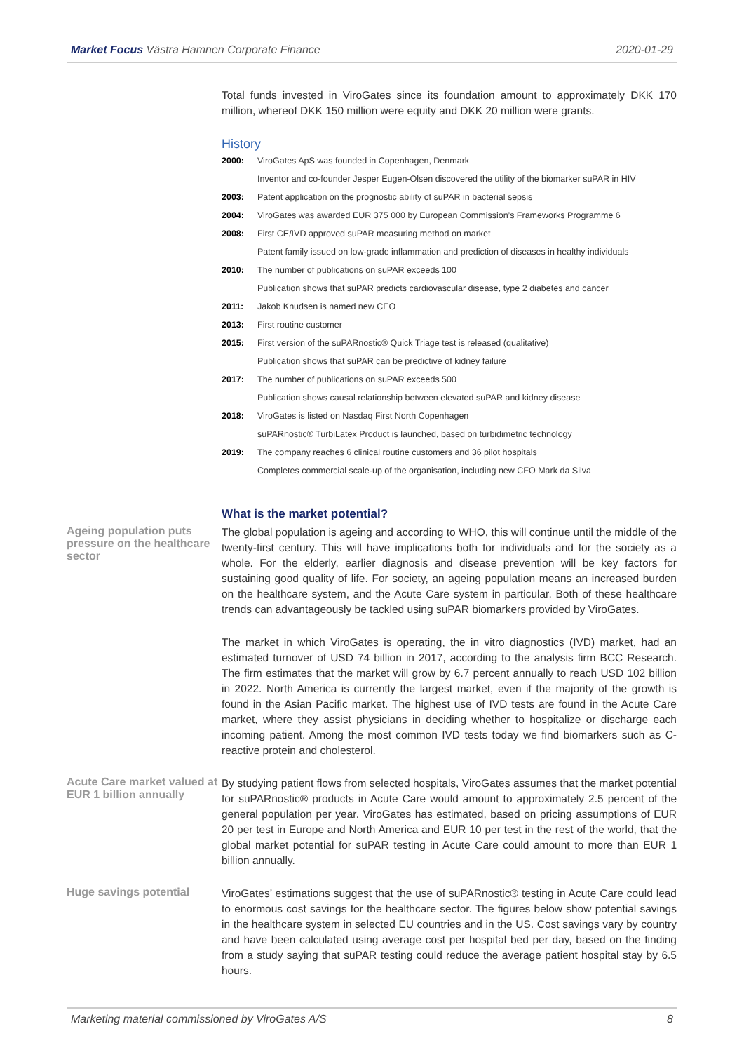Market Focus Västra Hamnen Corporate Finance 2020-01-29
Total funds invested in ViroGates since its foundation amount to approximately DKK 170 million, whereof DKK 150 million were equity and DKK 20 million were grants.
History
| 2000: | ViroGates ApS was founded in Copenhagen, Denmark |
| | Inventor and co-founder Jesper Eugen-Olsen discovered the utility of the biomarker suPAR in HIV |
| 2003: | Patent application on the prognostic ability of suPAR in bacterial sepsis |
| 2004: | ViroGates was awarded EUR 375 000 by European Commission’s Frameworks Programme 6 |
| 2008: | First CE/IVD approved suPAR measuring method on market |
| | Patent family issued on low-grade inflammation and prediction of diseases in healthy individuals |
| 2010: | The number of publications on suPAR exceeds 100 |
| | Publication shows that suPAR predicts cardiovascular disease, type 2 diabetes and cancer |
| 2011: | Jakob Knudsen is named new CEO |
| 2013: | First routine customer |
| 2015: | First version of the suPARnostic® Quick Triage test is released (qualitative) |
| | Publication shows that suPAR can be predictive of kidney failure |
| 2017: | The number of publications on suPAR exceeds 500 |
| | Publication shows causal relationship between elevated suPAR and kidney disease |
| 2018: | ViroGates is listed on Nasdaq First North Copenhagen |
| | suPARnostic® TurbiLatex Product is launched, based on turbidimetric technology |
| 2019: | The company reaches 6 clinical routine customers and 36 pilot hospitals |
| | Completes commercial scale-up of the organisation, including new CFO Mark da Silva |
What is the market potential?
Ageing population puts pressure on the healthcare sector
The global population is ageing and according to WHO, this will continue until the middle of the twenty-first century. This will have implications both for individuals and for the society as a whole. For the elderly, earlier diagnosis and disease prevention will be key factors for sustaining good quality of life. For society, an ageing population means an increased burden on the healthcare system, and the Acute Care system in particular. Both of these healthcare trends can advantageously be tackled using suPAR biomarkers provided by ViroGates.
The market in which ViroGates is operating, the in vitro diagnostics (IVD) market, had an estimated turnover of USD 74 billion in 2017, according to the analysis firm BCC Research. The firm estimates that the market will grow by 6.7 percent annually to reach USD 102 billion in 2022. North America is currently the largest market, even if the majority of the growth is found in the Asian Pacific market. The highest use of IVD tests are found in the Acute Care market, where they assist physicians in deciding whether to hospitalize or discharge each incoming patient. Among the most common IVD tests today we find biomarkers such as C-reactive protein and cholesterol.
Acute Care market valued at EUR 1 billion annually
By studying patient flows from selected hospitals, ViroGates assumes that the market potential for suPARnostic® products in Acute Care would amount to approximately 2.5 percent of the general population per year. ViroGates has estimated, based on pricing assumptions of EUR 20 per test in Europe and North America and EUR 10 per test in the rest of the world, that the global market potential for suPAR testing in Acute Care could amount to more than EUR 1 billion annually.
Huge savings potential
ViroGates’ estimations suggest that the use of suPARnostic® testing in Acute Care could lead to enormous cost savings for the healthcare sector. The figures below show potential savings in the healthcare system in selected EU countries and in the US. Cost savings vary by country and have been calculated using average cost per hospital bed per day, based on the finding from a study saying that suPAR testing could reduce the average patient hospital stay by 6.5 hours.
Marketing material commissioned by ViroGates A/S 8